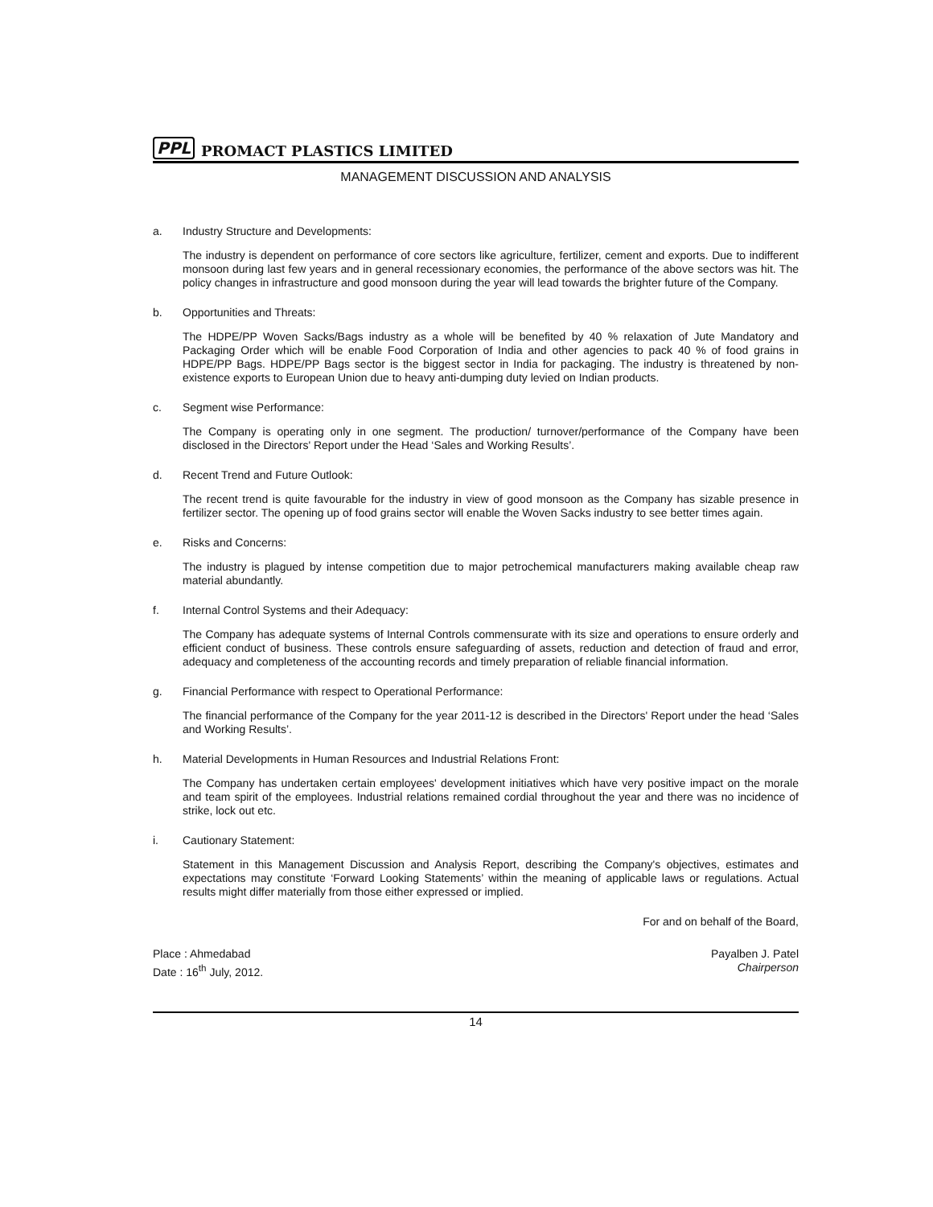PPL PROMACT PLASTICS LIMITED
MANAGEMENT DISCUSSION AND ANALYSIS
a. Industry Structure and Developments:
The industry is dependent on performance of core sectors like agriculture, fertilizer, cement and exports. Due to indifferent monsoon during last few years and in general recessionary economies, the performance of the above sectors was hit. The policy changes in infrastructure and good monsoon during the year will lead towards the brighter future of the Company.
b. Opportunities and Threats:
The HDPE/PP Woven Sacks/Bags industry as a whole will be benefited by 40 % relaxation of Jute Mandatory and Packaging Order which will be enable Food Corporation of India and other agencies to pack 40 % of food grains in HDPE/PP Bags. HDPE/PP Bags sector is the biggest sector in India for packaging. The industry is threatened by non-existence exports to European Union due to heavy anti-dumping duty levied on Indian products.
c. Segment wise Performance:
The Company is operating only in one segment. The production/ turnover/performance of the Company have been disclosed in the Directors' Report under the Head ‘Sales and Working Results’.
d. Recent Trend and Future Outlook:
The recent trend is quite favourable for the industry in view of good monsoon as the Company has sizable presence in fertilizer sector. The opening up of food grains sector will enable the Woven Sacks industry to see better times again.
e. Risks and Concerns:
The industry is plagued by intense competition due to major petrochemical manufacturers making available cheap raw material abundantly.
f. Internal Control Systems and their Adequacy:
The Company has adequate systems of Internal Controls commensurate with its size and operations to ensure orderly and efficient conduct of business. These controls ensure safeguarding of assets, reduction and detection of fraud and error, adequacy and completeness of the accounting records and timely preparation of reliable financial information.
g. Financial Performance with respect to Operational Performance:
The financial performance of the Company for the year 2011-12 is described in the Directors' Report under the head ‘Sales and Working Results’.
h. Material Developments in Human Resources and Industrial Relations Front:
The Company has undertaken certain employees' development initiatives which have very positive impact on the morale and team spirit of the employees. Industrial relations remained cordial throughout the year and there was no incidence of strike, lock out etc.
i. Cautionary Statement:
Statement in this Management Discussion and Analysis Report, describing the Company's objectives, estimates and expectations may constitute ‘Forward Looking Statements’ within the meaning of applicable laws or regulations. Actual results might differ materially from those either expressed or implied.
For and on behalf of the Board,
Place : Ahmedabad
Date : 16<sup>th</sup> July, 2012.
Payalben J. Patel
Chairperson
14